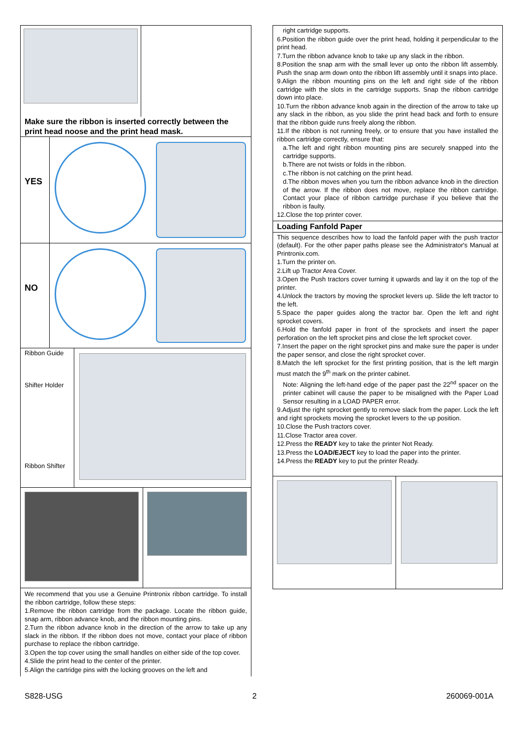Make sure the ribbon is inserted correctly between the print head noose and the print head mask.
YES
NO
Ribbon Guide
Shifter Holder
Ribbon Shifter
We recommend that you use a Genuine Printronix ribbon cartridge. To install the ribbon cartridge, follow these steps:
1.Remove the ribbon cartridge from the package. Locate the ribbon guide, snap arm, ribbon advance knob, and the ribbon mounting pins.
2.Turn the ribbon advance knob in the direction of the arrow to take up any slack in the ribbon. If the ribbon does not move, contact your place of ribbon purchase to replace the ribbon cartridge.
3.Open the top cover using the small handles on either side of the top cover.
4.Slide the print head to the center of the printer.
5.Align the cartridge pins with the locking grooves on the left and
right cartridge supports.
6.Position the ribbon guide over the print head, holding it perpendicular to the print head.
7.Turn the ribbon advance knob to take up any slack in the ribbon.
8.Position the snap arm with the small lever up onto the ribbon lift assembly. Push the snap arm down onto the ribbon lift assembly until it snaps into place.
9.Align the ribbon mounting pins on the left and right side of the ribbon cartridge with the slots in the cartridge supports. Snap the ribbon cartridge down into place.
10.Turn the ribbon advance knob again in the direction of the arrow to take up any slack in the ribbon, as you slide the print head back and forth to ensure that the ribbon guide runs freely along the ribbon.
11.If the ribbon is not running freely, or to ensure that you have installed the ribbon cartridge correctly, ensure that:
a.The left and right ribbon mounting pins are securely snapped into the cartridge supports.
b.There are not twists or folds in the ribbon.
c.The ribbon is not catching on the print head.
d.The ribbon moves when you turn the ribbon advance knob in the direction of the arrow. If the ribbon does not move, replace the ribbon cartridge. Contact your place of ribbon cartridge purchase if you believe that the ribbon is faulty.
12.Close the top printer cover.
Loading Fanfold Paper
This sequence describes how to load the fanfold paper with the push tractor (default). For the other paper paths please see the Administrator's Manual at Printronix.com.
1.Turn the printer on.
2.Lift up Tractor Area Cover.
3.Open the Push tractors cover turning it upwards and lay it on the top of the printer.
4.Unlock the tractors by moving the sprocket levers up. Slide the left tractor to the left.
5.Space the paper guides along the tractor bar. Open the left and right sprocket covers.
6.Hold the fanfold paper in front of the sprockets and insert the paper perforation on the left sprocket pins and close the left sprocket cover.
7.Insert the paper on the right sprocket pins and make sure the paper is under the paper sensor, and close the right sprocket cover.
8.Match the left sprocket for the first printing position, that is the left margin must match the 9<sup>th</sup> mark on the printer cabinet.
Note: Aligning the left-hand edge of the paper past the 22<sup>nd</sup> spacer on the printer cabinet will cause the paper to be misaligned with the Paper Load Sensor resulting in a LOAD PAPER error.
9.Adjust the right sprocket gently to remove slack from the paper. Lock the left and right sprockets moving the sprocket levers to the up position.
10.Close the Push tractors cover.
11.Close Tractor area cover.
12.Press the READY key to take the printer Not Ready.
13.Press the LOAD/EJECT key to load the paper into the printer.
14.Press the READY key to put the printer Ready.
S828-USG 2 260069-001A